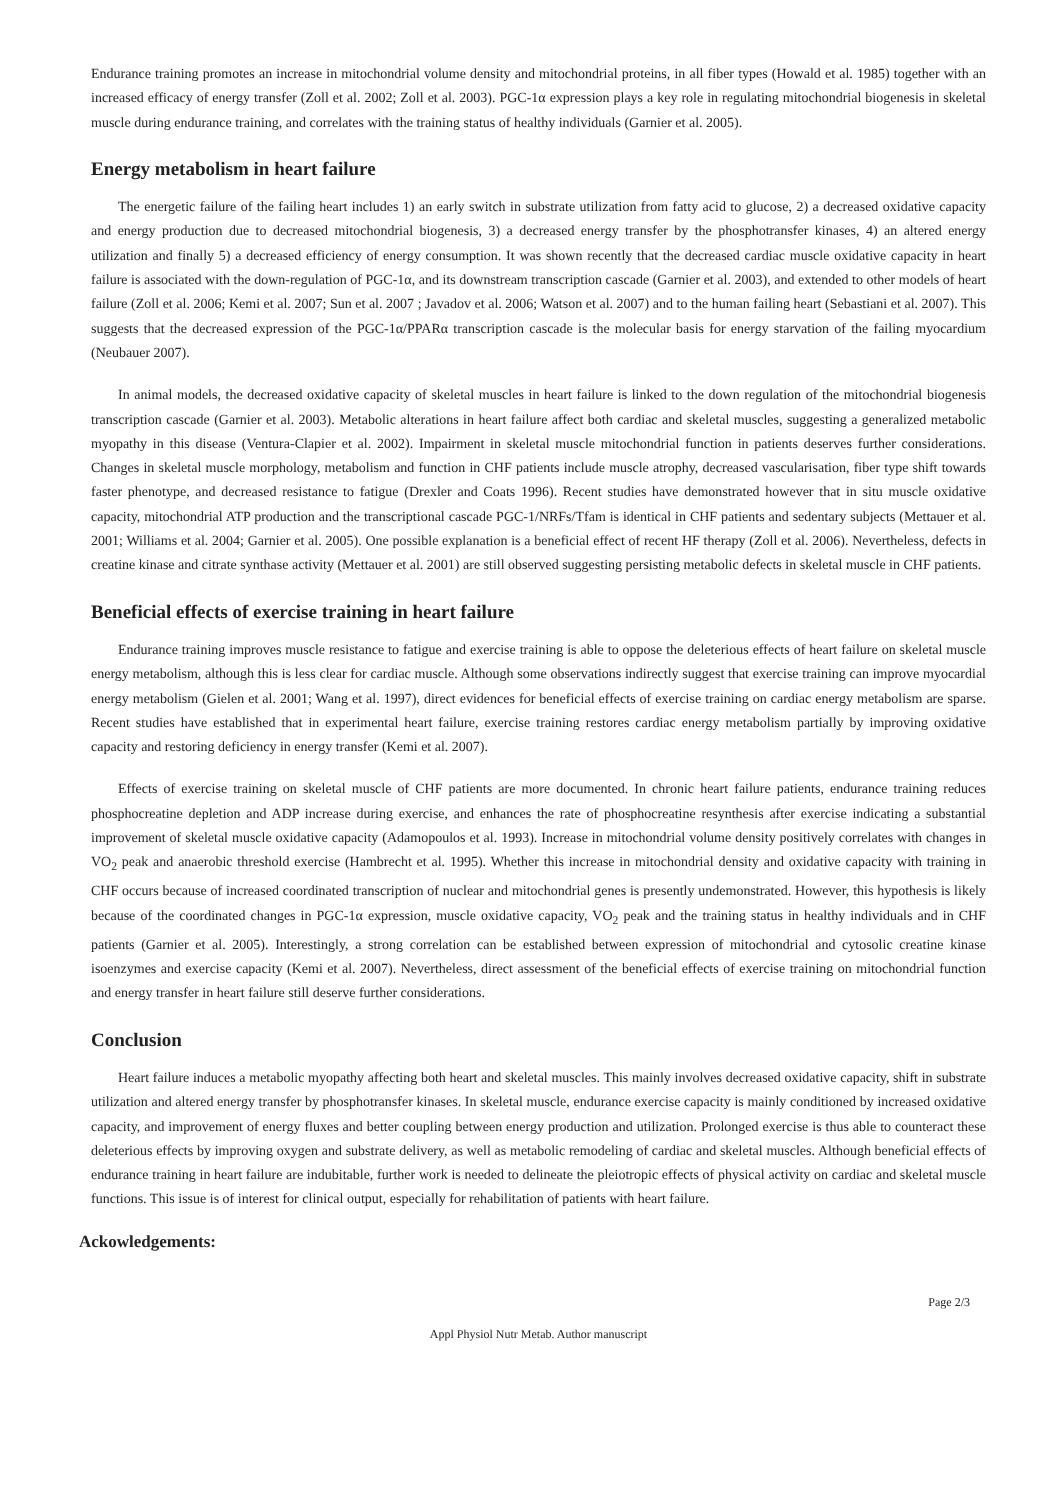Endurance training promotes an increase in mitochondrial volume density and mitochondrial proteins, in all fiber types (Howald et al. 1985) together with an increased efficacy of energy transfer (Zoll et al. 2002; Zoll et al. 2003). PGC-1α expression plays a key role in regulating mitochondrial biogenesis in skeletal muscle during endurance training, and correlates with the training status of healthy individuals (Garnier et al. 2005).
Energy metabolism in heart failure
The energetic failure of the failing heart includes 1) an early switch in substrate utilization from fatty acid to glucose, 2) a decreased oxidative capacity and energy production due to decreased mitochondrial biogenesis, 3) a decreased energy transfer by the phosphotransfer kinases, 4) an altered energy utilization and finally 5) a decreased efficiency of energy consumption. It was shown recently that the decreased cardiac muscle oxidative capacity in heart failure is associated with the down-regulation of PGC-1α, and its downstream transcription cascade (Garnier et al. 2003), and extended to other models of heart failure (Zoll et al. 2006; Kemi et al. 2007; Sun et al. 2007 ; Javadov et al. 2006; Watson et al. 2007) and to the human failing heart (Sebastiani et al. 2007). This suggests that the decreased expression of the PGC-1α/PPARα transcription cascade is the molecular basis for energy starvation of the failing myocardium (Neubauer 2007).
In animal models, the decreased oxidative capacity of skeletal muscles in heart failure is linked to the down regulation of the mitochondrial biogenesis transcription cascade (Garnier et al. 2003). Metabolic alterations in heart failure affect both cardiac and skeletal muscles, suggesting a generalized metabolic myopathy in this disease (Ventura-Clapier et al. 2002). Impairment in skeletal muscle mitochondrial function in patients deserves further considerations. Changes in skeletal muscle morphology, metabolism and function in CHF patients include muscle atrophy, decreased vascularisation, fiber type shift towards faster phenotype, and decreased resistance to fatigue (Drexler and Coats 1996). Recent studies have demonstrated however that in situ muscle oxidative capacity, mitochondrial ATP production and the transcriptional cascade PGC-1/NRFs/Tfam is identical in CHF patients and sedentary subjects (Mettauer et al. 2001; Williams et al. 2004; Garnier et al. 2005). One possible explanation is a beneficial effect of recent HF therapy (Zoll et al. 2006). Nevertheless, defects in creatine kinase and citrate synthase activity (Mettauer et al. 2001) are still observed suggesting persisting metabolic defects in skeletal muscle in CHF patients.
Beneficial effects of exercise training in heart failure
Endurance training improves muscle resistance to fatigue and exercise training is able to oppose the deleterious effects of heart failure on skeletal muscle energy metabolism, although this is less clear for cardiac muscle. Although some observations indirectly suggest that exercise training can improve myocardial energy metabolism (Gielen et al. 2001; Wang et al. 1997), direct evidences for beneficial effects of exercise training on cardiac energy metabolism are sparse. Recent studies have established that in experimental heart failure, exercise training restores cardiac energy metabolism partially by improving oxidative capacity and restoring deficiency in energy transfer (Kemi et al. 2007).
Effects of exercise training on skeletal muscle of CHF patients are more documented. In chronic heart failure patients, endurance training reduces phosphocreatine depletion and ADP increase during exercise, and enhances the rate of phosphocreatine resynthesis after exercise indicating a substantial improvement of skeletal muscle oxidative capacity (Adamopoulos et al. 1993). Increase in mitochondrial volume density positively correlates with changes in VO<sub>2</sub> peak and anaerobic threshold exercise (Hambrecht et al. 1995). Whether this increase in mitochondrial density and oxidative capacity with training in CHF occurs because of increased coordinated transcription of nuclear and mitochondrial genes is presently undemonstrated. However, this hypothesis is likely because of the coordinated changes in PGC-1α expression, muscle oxidative capacity, VO<sub>2</sub> peak and the training status in healthy individuals and in CHF patients (Garnier et al. 2005). Interestingly, a strong correlation can be established between expression of mitochondrial and cytosolic creatine kinase isoenzymes and exercise capacity (Kemi et al. 2007). Nevertheless, direct assessment of the beneficial effects of exercise training on mitochondrial function and energy transfer in heart failure still deserve further considerations.
Conclusion
Heart failure induces a metabolic myopathy affecting both heart and skeletal muscles. This mainly involves decreased oxidative capacity, shift in substrate utilization and altered energy transfer by phosphotransfer kinases. In skeletal muscle, endurance exercise capacity is mainly conditioned by increased oxidative capacity, and improvement of energy fluxes and better coupling between energy production and utilization. Prolonged exercise is thus able to counteract these deleterious effects by improving oxygen and substrate delivery, as well as metabolic remodeling of cardiac and skeletal muscles. Although beneficial effects of endurance training in heart failure are indubitable, further work is needed to delineate the pleiotropic effects of physical activity on cardiac and skeletal muscle functions. This issue is of interest for clinical output, especially for rehabilitation of patients with heart failure.
Ackowledgements:
Page 2/3
Appl Physiol Nutr Metab. Author manuscript